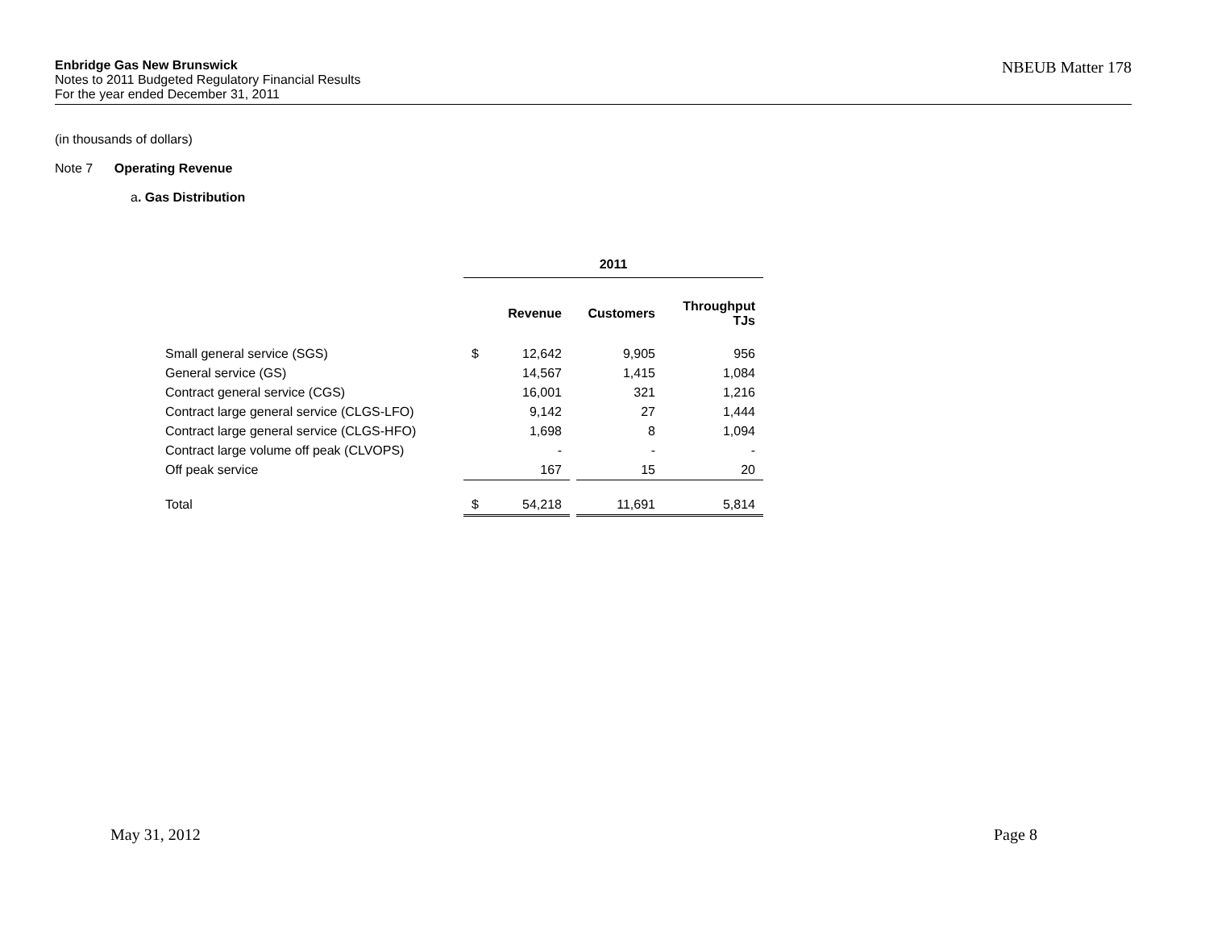Enbridge Gas New Brunswick
Notes to 2011 Budgeted Regulatory Financial Results
For the year ended December 31, 2011
NBEUB Matter 178
(in thousands of dollars)
Note 7 Operating Revenue
a. Gas Distribution
| | 2011 | | | | |
| | | Revenue | | Customers | Throughput TJs |
| Small general service (SGS) | $ | 12,642 | | 9,905 | 956 |
| General service (GS) | | 14,567 | | 1,415 | 1,084 |
| Contract general service (CGS) | | 16,001 | | 321 | 1,216 |
| Contract large general service (CLGS-LFO) | | 9,142 | | 27 | 1,444 |
| Contract large general service (CLGS-HFO) | | 1,698 | | 8 | 1,094 |
| Contract large volume off peak (CLVOPS) | | - | | - | - |
| Off peak service | | 167 | | 15 | 20 |
| Total | $ | 54,218 | | 11,691 | 5,814 |
May 31, 2012 Page 8